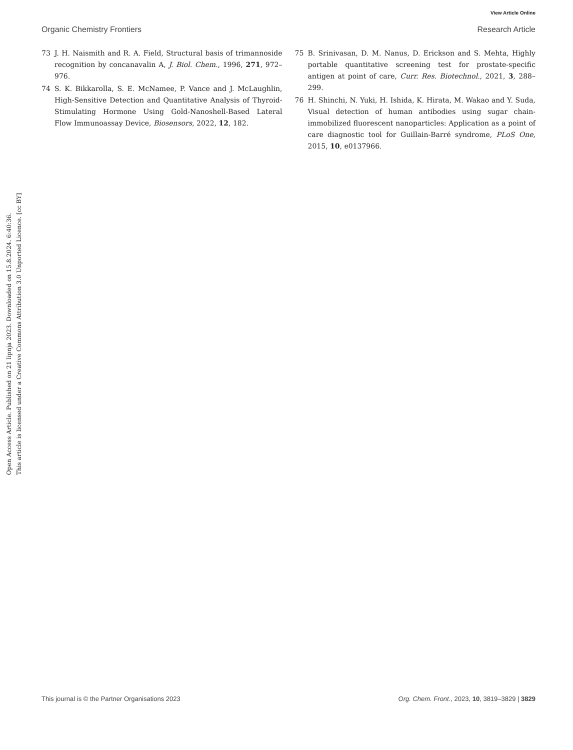View Article Online
Organic Chemistry Frontiers Research Article
Open Access Article. Published on 21 lipnja 2023. Downloaded on 15.8.2024. 6:40:36.
This article is licensed under a Creative Commons Attribution 3.0 Unported Licence. [cc BY]
73 J. H. Naismith and R. A. Field, Structural basis of trimannoside recognition by concanavalin A, J. Biol. Chem., 1996, 271, 972–976.
74 S. K. Bikkarolla, S. E. McNamee, P. Vance and J. McLaughlin, High-Sensitive Detection and Quantitative Analysis of Thyroid-Stimulating Hormone Using Gold-Nanoshell-Based Lateral Flow Immunoassay Device, Biosensors, 2022, 12, 182.
75 B. Srinivasan, D. M. Nanus, D. Erickson and S. Mehta, Highly portable quantitative screening test for prostate-specific antigen at point of care, Curr. Res. Biotechnol., 2021, 3, 288–299.
76 H. Shinchi, N. Yuki, H. Ishida, K. Hirata, M. Wakao and Y. Suda, Visual detection of human antibodies using sugar chain-immobilized fluorescent nanoparticles: Application as a point of care diagnostic tool for Guillain-Barré syndrome, PLoS One, 2015, 10, e0137966.
This journal is © the Partner Organisations 2023 Org. Chem. Front., 2023, 10, 3819–3829 | 3829